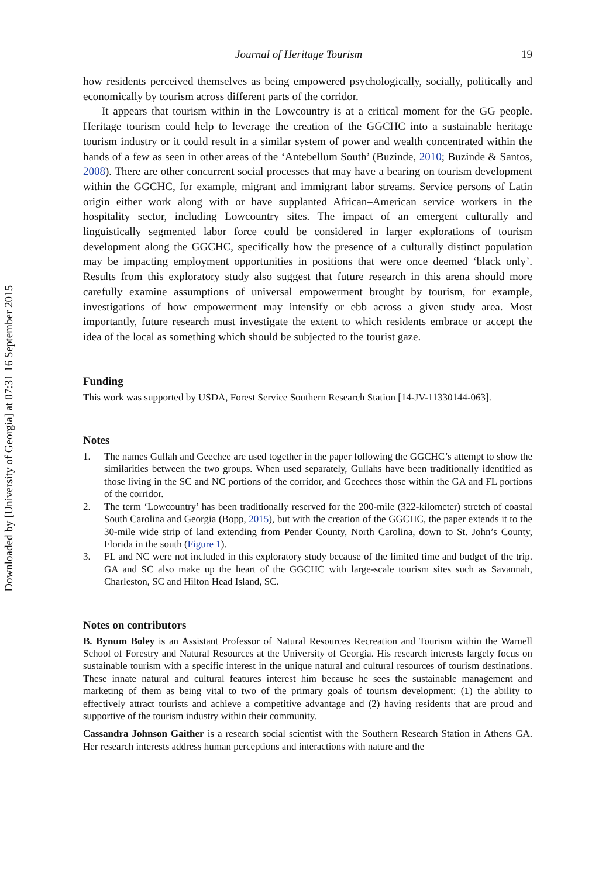Downloaded by [University of Georgia] at 07:31 16 September 2015
Journal of Heritage Tourism 19
how residents perceived themselves as being empowered psychologically, socially, politically and economically by tourism across different parts of the corridor.
It appears that tourism within in the Lowcountry is at a critical moment for the GG people. Heritage tourism could help to leverage the creation of the GGCHC into a sustainable heritage tourism industry or it could result in a similar system of power and wealth concentrated within the hands of a few as seen in other areas of the ‘Antebellum South’ (Buzinde, 2010; Buzinde & Santos, 2008). There are other concurrent social processes that may have a bearing on tourism development within the GGCHC, for example, migrant and immigrant labor streams. Service persons of Latin origin either work along with or have supplanted African–American service workers in the hospitality sector, including Lowcountry sites. The impact of an emergent culturally and linguistically segmented labor force could be considered in larger explorations of tourism development along the GGCHC, specifically how the presence of a culturally distinct population may be impacting employment opportunities in positions that were once deemed ‘black only’. Results from this exploratory study also suggest that future research in this arena should more carefully examine assumptions of universal empowerment brought by tourism, for example, investigations of how empowerment may intensify or ebb across a given study area. Most importantly, future research must investigate the extent to which residents embrace or accept the idea of the local as something which should be subjected to the tourist gaze.
Funding
This work was supported by USDA, Forest Service Southern Research Station [14-JV-11330144-063].
Notes
1. The names Gullah and Geechee are used together in the paper following the GGCHC’s attempt to show the similarities between the two groups. When used separately, Gullahs have been traditionally identified as those living in the SC and NC portions of the corridor, and Geechees those within the GA and FL portions of the corridor.
2. The term ‘Lowcountry’ has been traditionally reserved for the 200-mile (322-kilometer) stretch of coastal South Carolina and Georgia (Bopp, 2015), but with the creation of the GGCHC, the paper extends it to the 30-mile wide strip of land extending from Pender County, North Carolina, down to St. John’s County, Florida in the south (Figure 1).
3. FL and NC were not included in this exploratory study because of the limited time and budget of the trip. GA and SC also make up the heart of the GGCHC with large-scale tourism sites such as Savannah, Charleston, SC and Hilton Head Island, SC.
Notes on contributors
B. Bynum Boley is an Assistant Professor of Natural Resources Recreation and Tourism within the Warnell School of Forestry and Natural Resources at the University of Georgia. His research interests largely focus on sustainable tourism with a specific interest in the unique natural and cultural resources of tourism destinations. These innate natural and cultural features interest him because he sees the sustainable management and marketing of them as being vital to two of the primary goals of tourism development: (1) the ability to effectively attract tourists and achieve a competitive advantage and (2) having residents that are proud and supportive of the tourism industry within their community.
Cassandra Johnson Gaither is a research social scientist with the Southern Research Station in Athens GA. Her research interests address human perceptions and interactions with nature and the